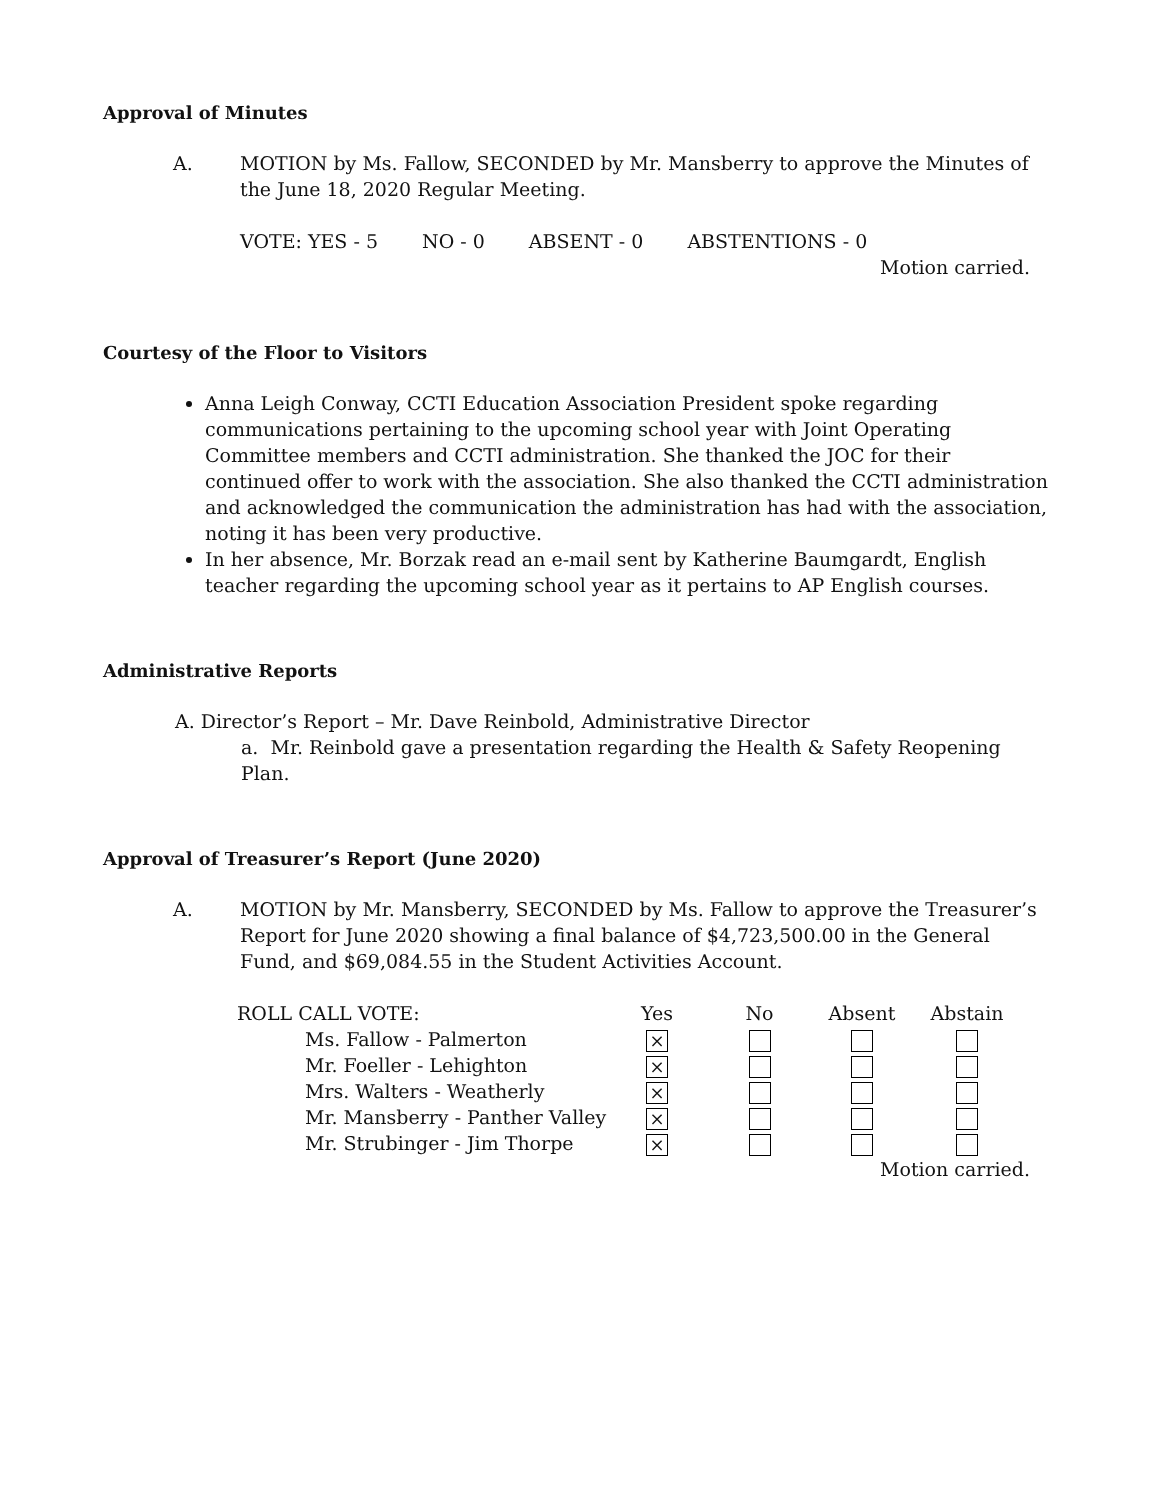Approval of Minutes
A. MOTION by Ms. Fallow, SECONDED by Mr. Mansberry to approve the Minutes of the June 18, 2020 Regular Meeting.
VOTE: YES - 5 NO - 0 ABSENT - 0 ABSTENTIONS - 0
Motion carried.
Courtesy of the Floor to Visitors
Anna Leigh Conway, CCTI Education Association President spoke regarding communications pertaining to the upcoming school year with Joint Operating Committee members and CCTI administration. She thanked the JOC for their continued offer to work with the association. She also thanked the CCTI administration and acknowledged the communication the administration has had with the association, noting it has been very productive.
In her absence, Mr. Borzak read an e-mail sent by Katherine Baumgardt, English teacher regarding the upcoming school year as it pertains to AP English courses.
Administrative Reports
A. Director’s Report – Mr. Dave Reinbold, Administrative Director
a. Mr. Reinbold gave a presentation regarding the Health & Safety Reopening Plan.
Approval of Treasurer’s Report (June 2020)
A. MOTION by Mr. Mansberry, SECONDED by Ms. Fallow to approve the Treasurer’s Report for June 2020 showing a final balance of $4,723,500.00 in the General Fund, and $69,084.55 in the Student Activities Account.
| ROLL CALL VOTE: | Yes | No | Absent | Abstain |
| --- | --- | --- | --- | --- |
| Ms. Fallow - Palmerton | × | | | |
| Mr. Foeller - Lehighton | × | | | |
| Mrs. Walters - Weatherly | × | | | |
| Mr. Mansberry - Panther Valley | × | | | |
| Mr. Strubinger - Jim Thorpe | × | | | |
Motion carried.